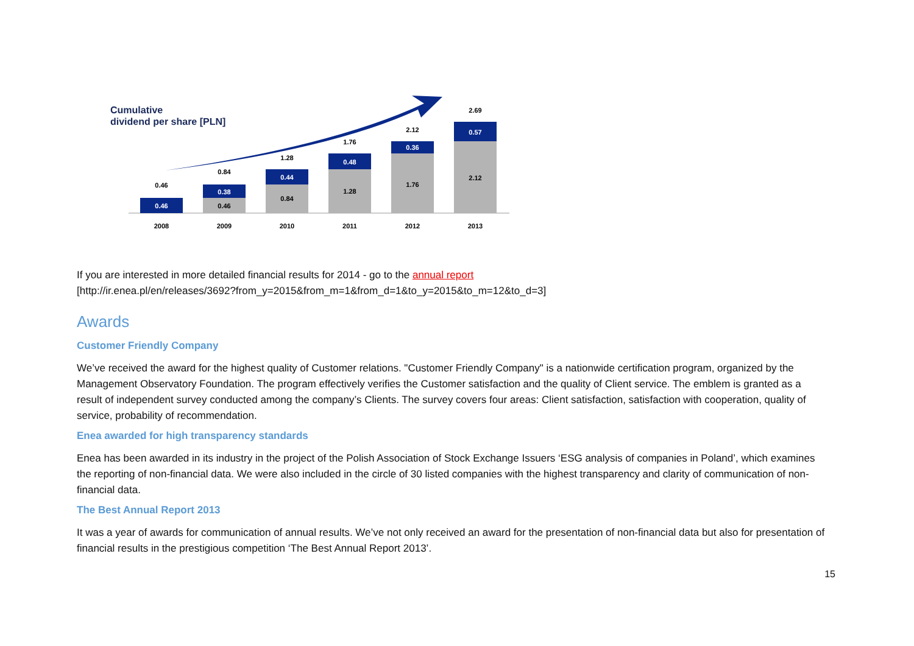Cumulative
dividend per share [PLN]
0.46
0.46
2008
0.46
0.38
0.84
2009
0.84
0.44
1.28
2010
1.28
0.48
1.76
2011
1.76
0.36
2.12
2012
2.12
0.57
2.69
2013
If you are interested in more detailed financial results for 2014 - go to the annual report
[http://ir.enea.pl/en/releases/3692?from_y=2015&from_m=1&from_d=1&to_y=2015&to_m=12&to_d=3]
Awards
Customer Friendly Company
We’ve received the award for the highest quality of Customer relations. "Customer Friendly Company" is a nationwide certification program, organized by the Management Observatory Foundation. The program effectively verifies the Customer satisfaction and the quality of Client service. The emblem is granted as a result of independent survey conducted among the company’s Clients. The survey covers four areas: Client satisfaction, satisfaction with cooperation, quality of service, probability of recommendation.
Enea awarded for high transparency standards
Enea has been awarded in its industry in the project of the Polish Association of Stock Exchange Issuers ‘ESG analysis of companies in Poland’, which examines the reporting of non-financial data. We were also included in the circle of 30 listed companies with the highest transparency and clarity of communication of non-financial data.
The Best Annual Report 2013
It was a year of awards for communication of annual results. We’ve not only received an award for the presentation of non-financial data but also for presentation of financial results in the prestigious competition ‘The Best Annual Report 2013’.
15